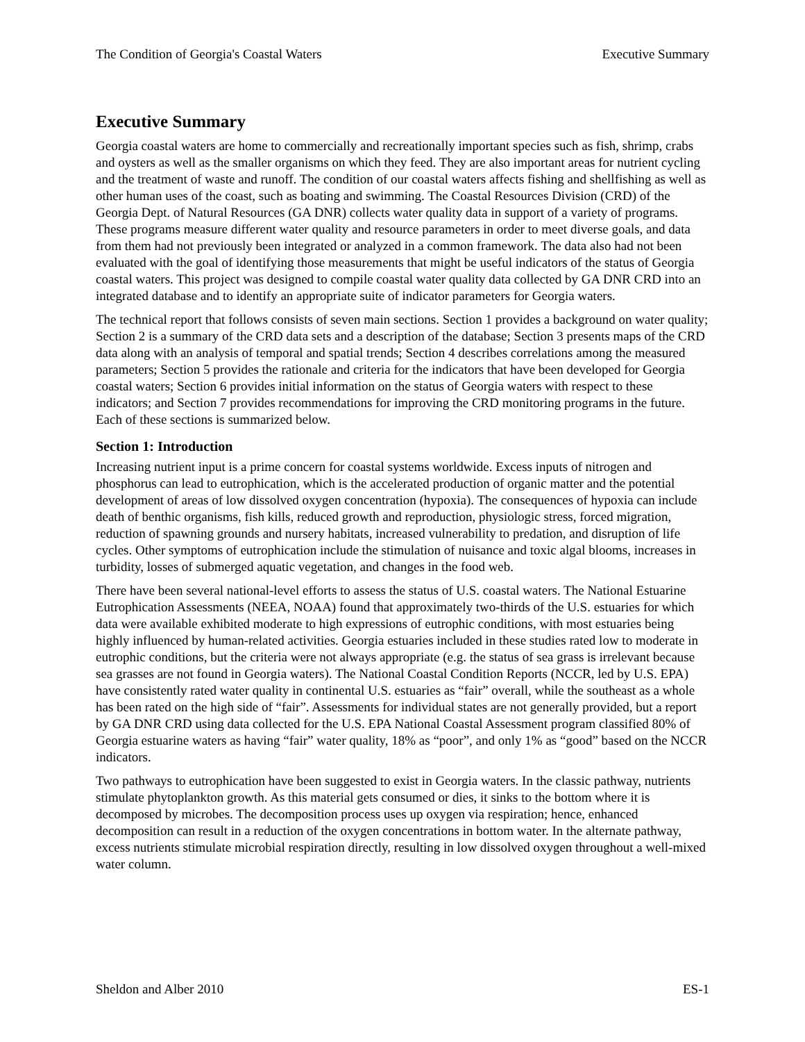The Condition of Georgia's Coastal Waters Executive Summary
Executive Summary
Georgia coastal waters are home to commercially and recreationally important species such as fish, shrimp, crabs and oysters as well as the smaller organisms on which they feed. They are also important areas for nutrient cycling and the treatment of waste and runoff. The condition of our coastal waters affects fishing and shellfishing as well as other human uses of the coast, such as boating and swimming. The Coastal Resources Division (CRD) of the Georgia Dept. of Natural Resources (GA DNR) collects water quality data in support of a variety of programs. These programs measure different water quality and resource parameters in order to meet diverse goals, and data from them had not previously been integrated or analyzed in a common framework. The data also had not been evaluated with the goal of identifying those measurements that might be useful indicators of the status of Georgia coastal waters. This project was designed to compile coastal water quality data collected by GA DNR CRD into an integrated database and to identify an appropriate suite of indicator parameters for Georgia waters.
The technical report that follows consists of seven main sections. Section 1 provides a background on water quality; Section 2 is a summary of the CRD data sets and a description of the database; Section 3 presents maps of the CRD data along with an analysis of temporal and spatial trends; Section 4 describes correlations among the measured parameters; Section 5 provides the rationale and criteria for the indicators that have been developed for Georgia coastal waters; Section 6 provides initial information on the status of Georgia waters with respect to these indicators; and Section 7 provides recommendations for improving the CRD monitoring programs in the future. Each of these sections is summarized below.
Section 1: Introduction
Increasing nutrient input is a prime concern for coastal systems worldwide. Excess inputs of nitrogen and phosphorus can lead to eutrophication, which is the accelerated production of organic matter and the potential development of areas of low dissolved oxygen concentration (hypoxia). The consequences of hypoxia can include death of benthic organisms, fish kills, reduced growth and reproduction, physiologic stress, forced migration, reduction of spawning grounds and nursery habitats, increased vulnerability to predation, and disruption of life cycles. Other symptoms of eutrophication include the stimulation of nuisance and toxic algal blooms, increases in turbidity, losses of submerged aquatic vegetation, and changes in the food web.
There have been several national-level efforts to assess the status of U.S. coastal waters. The National Estuarine Eutrophication Assessments (NEEA, NOAA) found that approximately two-thirds of the U.S. estuaries for which data were available exhibited moderate to high expressions of eutrophic conditions, with most estuaries being highly influenced by human-related activities. Georgia estuaries included in these studies rated low to moderate in eutrophic conditions, but the criteria were not always appropriate (e.g. the status of sea grass is irrelevant because sea grasses are not found in Georgia waters). The National Coastal Condition Reports (NCCR, led by U.S. EPA) have consistently rated water quality in continental U.S. estuaries as “fair” overall, while the southeast as a whole has been rated on the high side of “fair”. Assessments for individual states are not generally provided, but a report by GA DNR CRD using data collected for the U.S. EPA National Coastal Assessment program classified 80% of Georgia estuarine waters as having “fair” water quality, 18% as “poor”, and only 1% as “good” based on the NCCR indicators.
Two pathways to eutrophication have been suggested to exist in Georgia waters. In the classic pathway, nutrients stimulate phytoplankton growth. As this material gets consumed or dies, it sinks to the bottom where it is decomposed by microbes. The decomposition process uses up oxygen via respiration; hence, enhanced decomposition can result in a reduction of the oxygen concentrations in bottom water. In the alternate pathway, excess nutrients stimulate microbial respiration directly, resulting in low dissolved oxygen throughout a well-mixed water column.
Sheldon and Alber 2010 ES-1